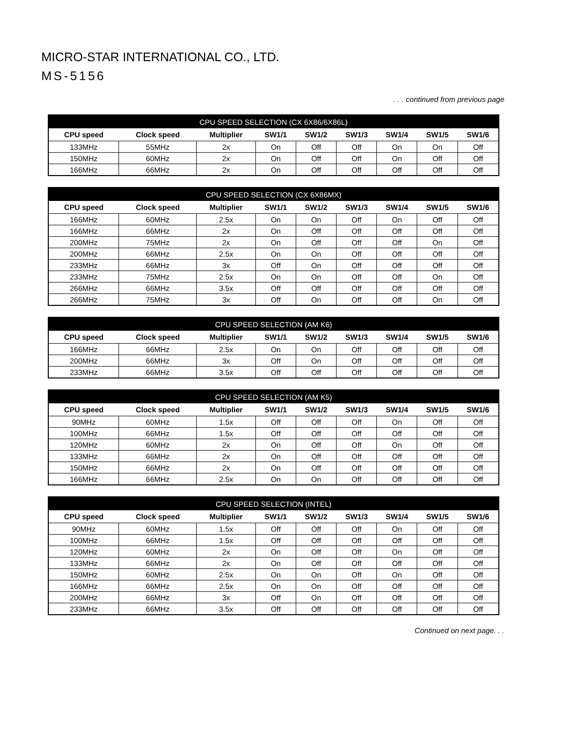MICRO-STAR INTERNATIONAL CO., LTD.
MS-5156
. . . continued from previous page
| CPU SPEED SELECTION (CX 6X86/6X86L) | | | | | | | | |
| --- | --- | --- | --- | --- | --- | --- | --- | --- |
| CPU speed | Clock speed | Multiplier | SW1/1 | SW1/2 | SW1/3 | SW1/4 | SW1/5 | SW1/6 |
| 133MHz | 55MHz | 2x | On | Off | Off | On | On | Off |
| 150MHz | 60MHz | 2x | On | Off | Off | On | Off | Off |
| 166MHz | 66MHz | 2x | On | Off | Off | Off | Off | Off |
| CPU SPEED SELECTION (CX 6X86MX) | | | | | | | | |
| --- | --- | --- | --- | --- | --- | --- | --- | --- |
| CPU speed | Clock speed | Multiplier | SW1/1 | SW1/2 | SW1/3 | SW1/4 | SW1/5 | SW1/6 |
| 166MHz | 60MHz | 2.5x | On | On | Off | On | Off | Off |
| 166MHz | 66MHz | 2x | On | Off | Off | Off | Off | Off |
| 200MHz | 75MHz | 2x | On | Off | Off | Off | On | Off |
| 200MHz | 66MHz | 2.5x | On | On | Off | Off | Off | Off |
| 233MHz | 66MHz | 3x | Off | On | Off | Off | Off | Off |
| 233MHz | 75MHz | 2.5x | On | On | Off | Off | On | Off |
| 266MHz | 66MHz | 3.5x | Off | Off | Off | Off | Off | Off |
| 266MHz | 75MHz | 3x | Off | On | Off | Off | On | Off |
| CPU SPEED SELECTION (AM K6) | | | | | | | | |
| --- | --- | --- | --- | --- | --- | --- | --- | --- |
| CPU speed | Clock speed | Multiplier | SW1/1 | SW1/2 | SW1/3 | SW1/4 | SW1/5 | SW1/6 |
| 166MHz | 66MHz | 2.5x | On | On | Off | Off | Off | Off |
| 200MHz | 66MHz | 3x | Off | On | Off | Off | Off | Off |
| 233MHz | 66MHz | 3.5x | Off | Off | Off | Off | Off | Off |
| CPU SPEED SELECTION (AM K5) | | | | | | | | |
| --- | --- | --- | --- | --- | --- | --- | --- | --- |
| CPU speed | Clock speed | Multiplier | SW1/1 | SW1/2 | SW1/3 | SW1/4 | SW1/5 | SW1/6 |
| 90MHz | 60MHz | 1.5x | Off | Off | Off | On | Off | Off |
| 100MHz | 66MHz | 1.5x | Off | Off | Off | Off | Off | Off |
| 120MHz | 60MHz | 2x | On | Off | Off | On | Off | Off |
| 133MHz | 66MHz | 2x | On | Off | Off | Off | Off | Off |
| 150MHz | 66MHz | 2x | On | Off | Off | Off | Off | Off |
| 166MHz | 66MHz | 2.5x | On | On | Off | Off | Off | Off |
| CPU SPEED SELECTION (INTEL) | | | | | | | | |
| --- | --- | --- | --- | --- | --- | --- | --- | --- |
| CPU speed | Clock speed | Multiplier | SW1/1 | SW1/2 | SW1/3 | SW1/4 | SW1/5 | SW1/6 |
| 90MHz | 60MHz | 1.5x | Off | Off | Off | On | Off | Off |
| 100MHz | 66MHz | 1.5x | Off | Off | Off | Off | Off | Off |
| 120MHz | 60MHz | 2x | On | Off | Off | On | Off | Off |
| 133MHz | 66MHz | 2x | On | Off | Off | Off | Off | Off |
| 150MHz | 60MHz | 2.5x | On | On | Off | On | Off | Off |
| 166MHz | 66MHz | 2.5x | On | On | Off | Off | Off | Off |
| 200MHz | 66MHz | 3x | Off | On | Off | Off | Off | Off |
| 233MHz | 66MHz | 3.5x | Off | Off | Off | Off | Off | Off |
Continued on next page. . .